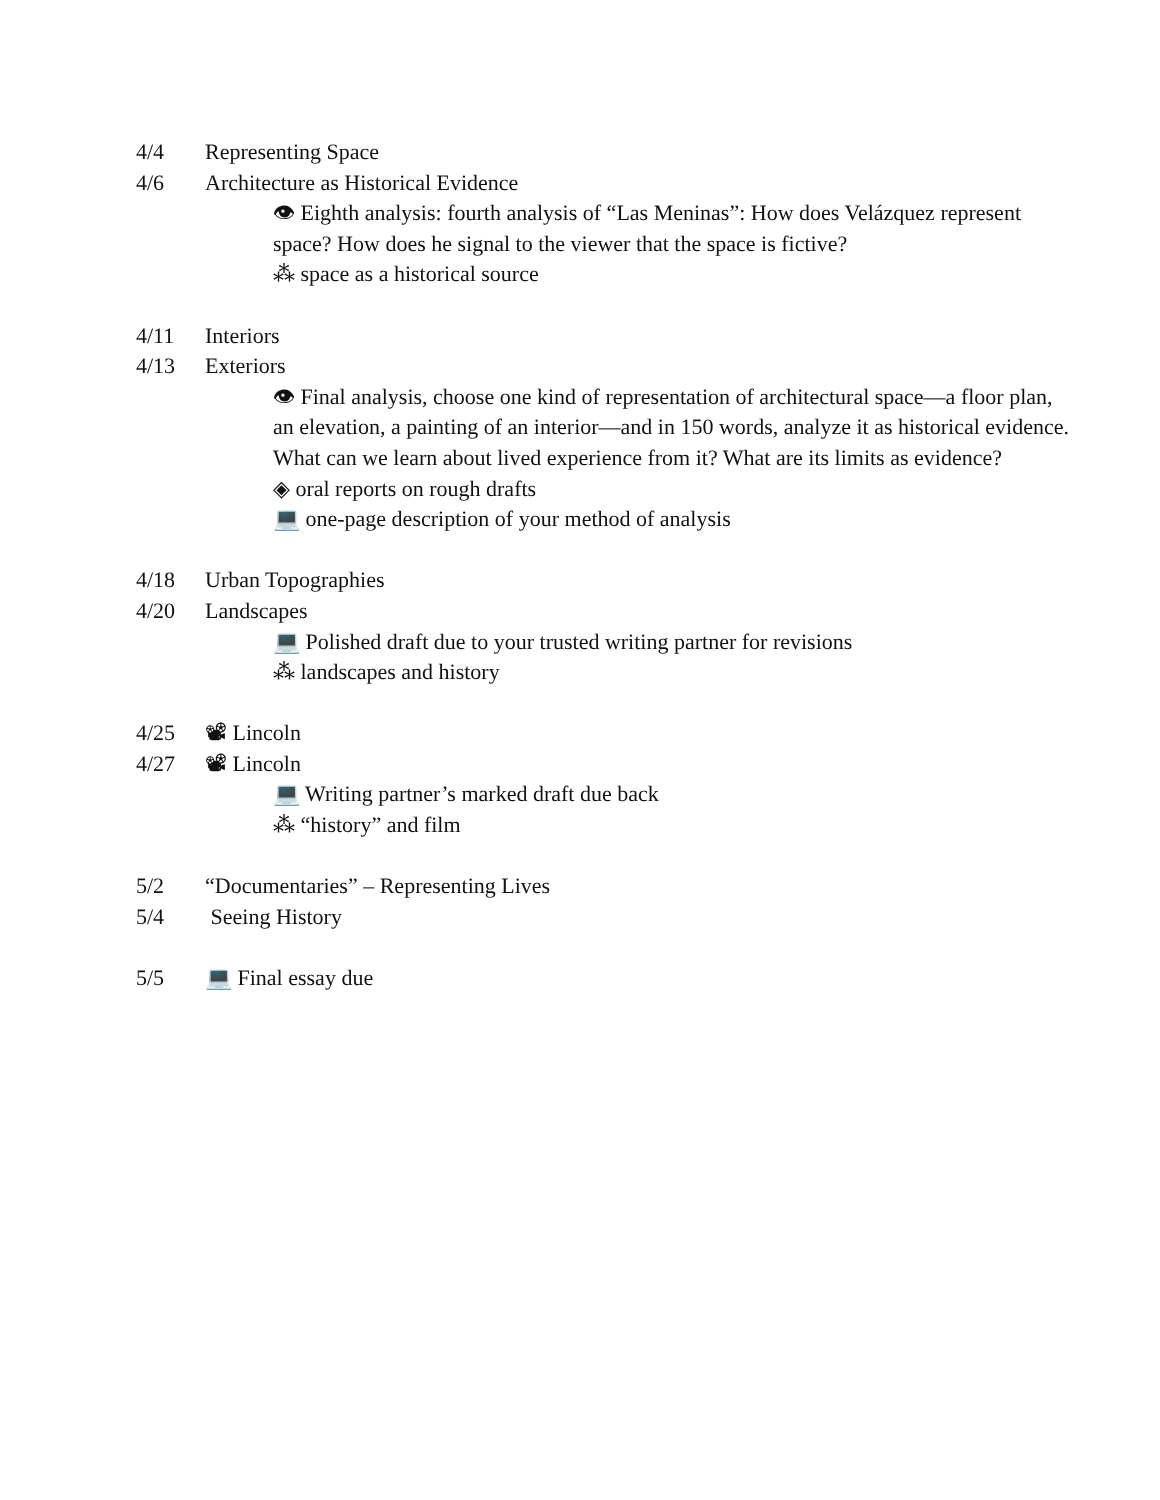4/4 Representing Space
4/6 Architecture as Historical Evidence
👁 Eighth analysis: fourth analysis of “Las Meninas”: How does Velázquez represent space? How does he signal to the viewer that the space is fictive?
⁂ space as a historical source
4/11 Interiors
4/13 Exteriors
👁 Final analysis, choose one kind of representation of architectural space—a floor plan, an elevation, a painting of an interior—and in 150 words, analyze it as historical evidence. What can we learn about lived experience from it? What are its limits as evidence?
◈ oral reports on rough drafts
💻 one-page description of your method of analysis
4/18 Urban Topographies
4/20 Landscapes
💻 Polished draft due to your trusted writing partner for revisions
⁂ landscapes and history
4/25 📽 Lincoln
4/27 📽 Lincoln
💻 Writing partner’s marked draft due back
⁂ “history” and film
5/2 “Documentaries” – Representing Lives
5/4 Seeing History
5/5 💻 Final essay due